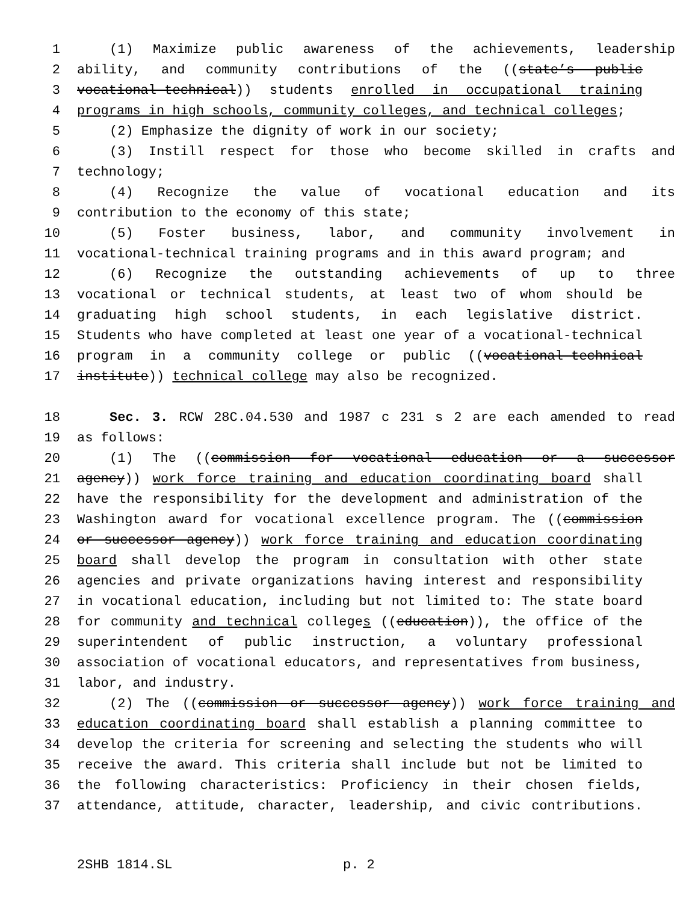1 (1) Maximize public awareness of the achievements, leadership
2 ability, and community contributions of the ((state’s public
3 vocational-technical)) students enrolled in occupational training
4 programs in high schools, community colleges, and technical colleges;
5 (2) Emphasize the dignity of work in our society;
6 (3) Instill respect for those who become skilled in crafts and
7 technology;
8 (4) Recognize the value of vocational education and its
9 contribution to the economy of this state;
10 (5) Foster business, labor, and community involvement in
11 vocational-technical training programs and in this award program; and
12 (6) Recognize the outstanding achievements of up to three
13 vocational or technical students, at least two of whom should be
14 graduating high school students, in each legislative district.
15 Students who have completed at least one year of a vocational-technical
16 program in a community college or public ((vocational-technical
17 institute)) technical college may also be recognized.
18 Sec. 3. RCW 28C.04.530 and 1987 c 231 s 2 are each amended to read
19 as follows:
20 (1) The ((commission for vocational education or a successor
21 agency)) work force training and education coordinating board shall
22 have the responsibility for the development and administration of the
23 Washington award for vocational excellence program. The ((commission
24 or successor agency)) work force training and education coordinating
25 board shall develop the program in consultation with other state
26 agencies and private organizations having interest and responsibility
27 in vocational education, including but not limited to: The state board
28 for community and technical colleges ((education)), the office of the
29 superintendent of public instruction, a voluntary professional
30 association of vocational educators, and representatives from business,
31 labor, and industry.
32 (2) The ((commission or successor agency)) work force training and
33 education coordinating board shall establish a planning committee to
34 develop the criteria for screening and selecting the students who will
35 receive the award. This criteria shall include but not be limited to
36 the following characteristics: Proficiency in their chosen fields,
37 attendance, attitude, character, leadership, and civic contributions.
2SHB 1814.SL p. 2